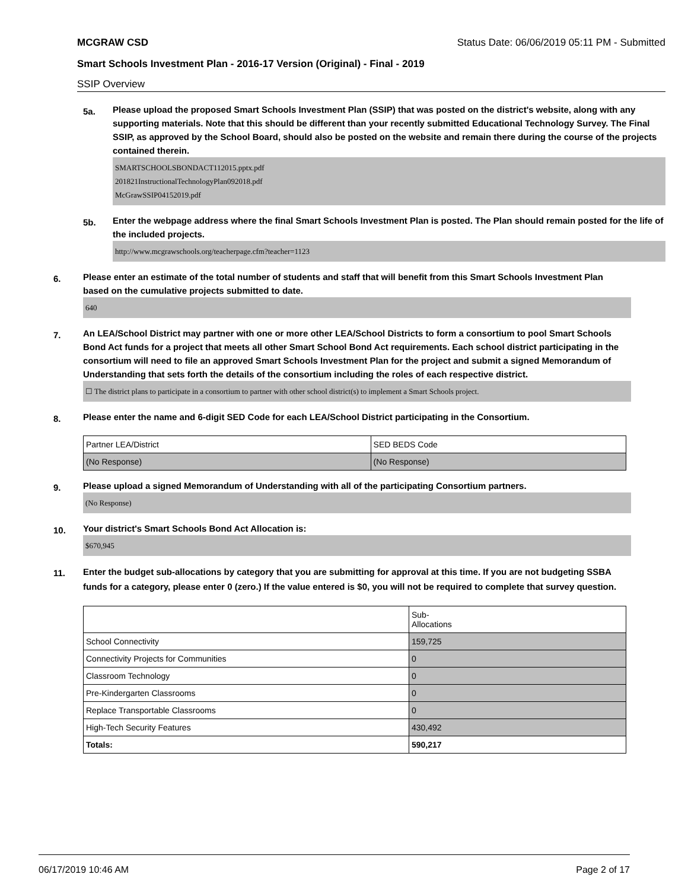MCGRAW CSD Status Date: 06/06/2019 05:11 PM - Submitted
Smart Schools Investment Plan - 2016-17 Version (Original) - Final - 2019
SSIP Overview
5a.
Please upload the proposed Smart Schools Investment Plan (SSIP) that was posted on the district's website, along with any supporting materials. Note that this should be different than your recently submitted Educational Technology Survey. The Final SSIP, as approved by the School Board, should also be posted on the website and remain there during the course of the projects contained therein.
SMARTSCHOOLSBONDACT112015.pptx.pdf
201821InstructionalTechnologyPlan092018.pdf
McGrawSSIP04152019.pdf
5b.
Enter the webpage address where the final Smart Schools Investment Plan is posted. The Plan should remain posted for the life of the included projects.
http://www.mcgrawschools.org/teacherpage.cfm?teacher=1123
6.
Please enter an estimate of the total number of students and staff that will benefit from this Smart Schools Investment Plan based on the cumulative projects submitted to date.
640
7.
An LEA/School District may partner with one or more other LEA/School Districts to form a consortium to pool Smart Schools Bond Act funds for a project that meets all other Smart School Bond Act requirements. Each school district participating in the consortium will need to file an approved Smart Schools Investment Plan for the project and submit a signed Memorandum of Understanding that sets forth the details of the consortium including the roles of each respective district.
☐ The district plans to participate in a consortium to partner with other school district(s) to implement a Smart Schools project.
8.
Please enter the name and 6-digit SED Code for each LEA/School District participating in the Consortium.
| Partner LEA/District | SED BEDS Code |
| (No Response) | (No Response) |
9.
Please upload a signed Memorandum of Understanding with all of the participating Consortium partners.
(No Response)
10.
Your district's Smart Schools Bond Act Allocation is:
$670,945
11.
Enter the budget sub-allocations by category that you are submitting for approval at this time. If you are not budgeting SSBA funds for a category, please enter 0 (zero.) If the value entered is $0, you will not be required to complete that survey question.
| | Sub- Allocations |
| School Connectivity | 159,725 |
| Connectivity Projects for Communities | 0 |
| Classroom Technology | 0 |
| Pre-Kindergarten Classrooms | 0 |
| Replace Transportable Classrooms | 0 |
| High-Tech Security Features | 430,492 |
| Totals: | 590,217 |
06/17/2019 10:46 AM Page 2 of 17